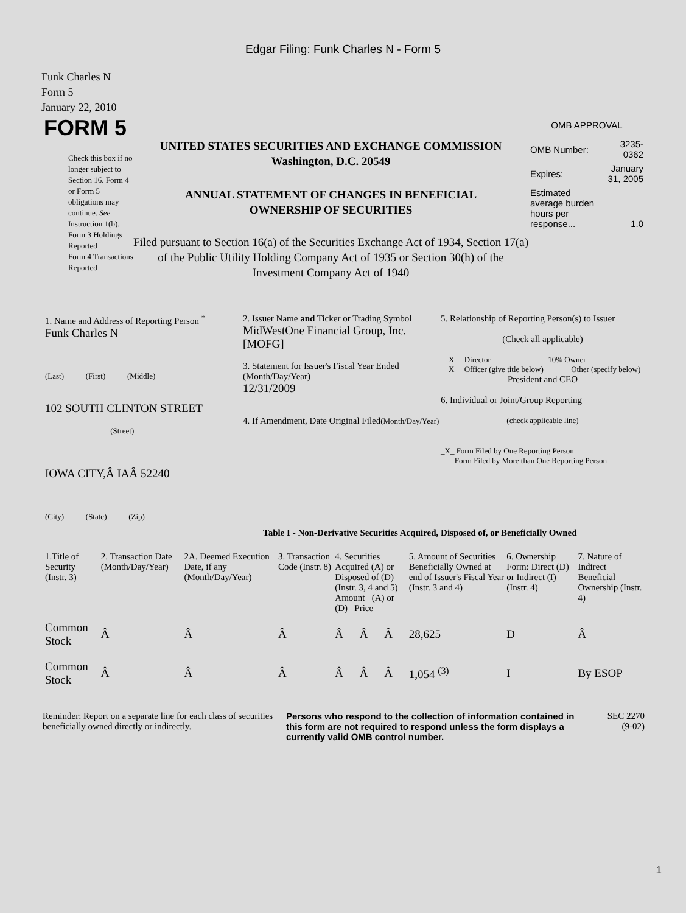Edgar Filing: Funk Charles N - Form 5
Funk Charles N
Form 5
January 22, 2010
FORM 5
Check this box if no longer subject to Section 16. Form 4 or Form 5 obligations may continue. See Instruction 1(b).
Form 3 Holdings Reported
Form 4 Transactions Reported
UNITED STATES SECURITIES AND EXCHANGE COMMISSION
Washington, D.C. 20549
ANNUAL STATEMENT OF CHANGES IN BENEFICIAL
OWNERSHIP OF SECURITIES
Filed pursuant to Section 16(a) of the Securities Exchange Act of 1934, Section 17(a) of the Public Utility Holding Company Act of 1935 or Section 30(h) of the Investment Company Act of 1940
OMB APPROVAL
| OMB Number: | 3235-0362 |
| Expires: | January 31, 2005 |
| Estimated average burden hours per response... | 1.0 |
1. Name and Address of Reporting Person <sup>*</sup>
Funk Charles N
(Last) (First) (Middle)
102 SOUTH CLINTON STREET
(Street)
IOWA CITY,Â IAÂ 52240
(City) (State) (Zip)
2. Issuer Name and Ticker or Trading Symbol
MidWestOne Financial Group, Inc. [MOFG]
3. Statement for Issuer's Fiscal Year Ended (Month/Day/Year)
12/31/2009
4. If Amendment, Date Original Filed(Month/Day/Year)
5. Relationship of Reporting Person(s) to Issuer
(Check all applicable)
__X__ Director _____ 10% Owner
__X__ Officer (give title below) _____ Other (specify below)
President and CEO
6. Individual or Joint/Group Reporting
(check applicable line)
_X_ Form Filed by One Reporting Person
___ Form Filed by More than One Reporting Person
Table I - Non-Derivative Securities Acquired, Disposed of, or Beneficially Owned
| 1.Title of Security (Instr. 3) | 2. Transaction Date (Month/Day/Year) | 2A. Deemed Execution Date, if any (Month/Day/Year) | 3. Transaction Code (Instr. 8) | 4. Securities Acquired (A) or Disposed of (D) (Instr. 3, 4 and 5) Amount (A) or (D) Price | | | 5. Amount of Securities Beneficially Owned at end of Issuer's Fiscal Year (Instr. 3 and 4) | 6. Ownership Form: Direct (D) or Indirect (I) (Instr. 4) | 7. Nature of Indirect Beneficial Ownership (Instr. 4) |
| --- | --- | --- | --- | --- | --- | --- | --- | --- | --- |
| Common Stock | Â | Â | Â | Â | Â | Â | 28,625 | D | Â |
| Common Stock | Â | Â | Â | Â | Â | Â | 1,054 <sup>(3)</sup> | I | By ESOP |
Reminder: Report on a separate line for each class of securities beneficially owned directly or indirectly.
Persons who respond to the collection of information contained in this form are not required to respond unless the form displays a currently valid OMB control number.
SEC 2270
(9-02)
1